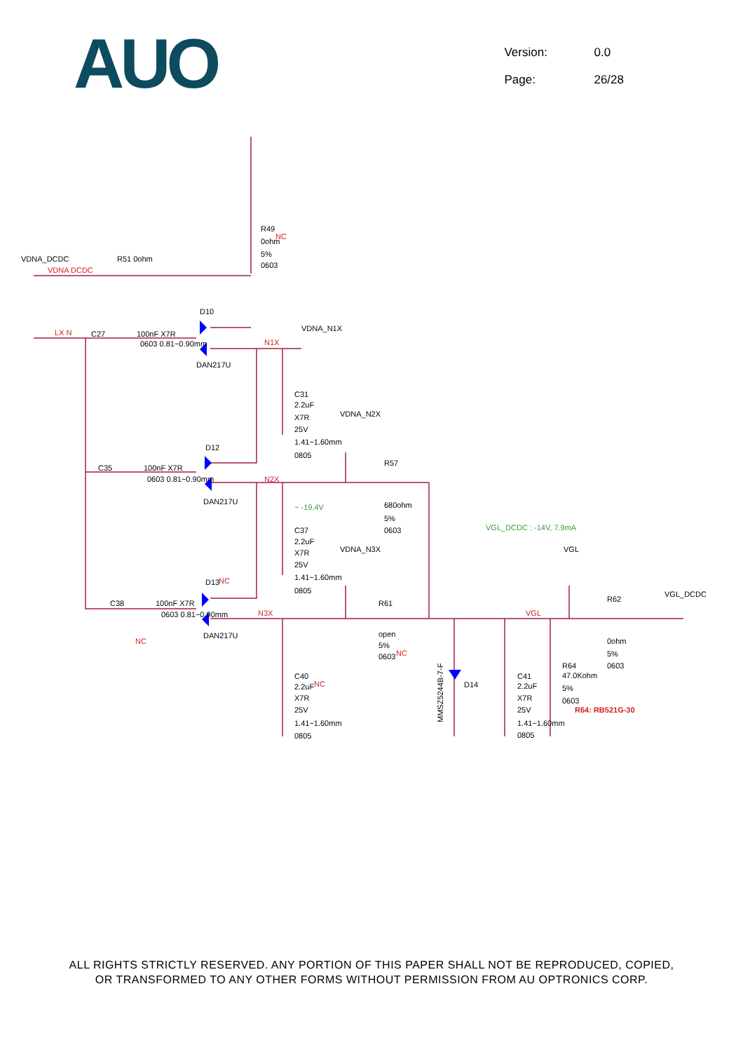AUO
Version: 0.0
Page: 26/28
VDNA_DCDC
R51 0ohm
R49
0ohm
5%
0603
D10
DAN217U
VDNA_N1X
C27
100nF X7R
0603 0.81~0.90mm
C31
2.2uF
X7R
25V
1.41~1.60mm
0805
VDNA_N2X
D12
C35
100nF X7R
0603 0.81~0.90mm
DAN217U
R57
680ohm
5%
0603
C37
2.2uF
X7R
25V
1.41~1.60mm
0805
VDNA_N3X
VGL
VGL_DCDC
R62
0ohm
5%
0603
D13
C38
100nF X7R
0603 0.81~0.90mm
DAN217U
R61
open
5%
0603
C40
2.2uF
X7R
25V
1.41~1.60mm
0805
D14
MMSZ5244B-7-F
C41
2.2uF
X7R
25V
1.41~1.60mm
0805
R64
47.0Kohm
5%
0603
VDNA DCDC
LX N
N1X
N2X
N3X
VGL
NC
NC
NC
NC
NC
R64: RB521G-30
~ -19.4V
VGL_DCDC : -14V, 7.9mA
ALL RIGHTS STRICTLY RESERVED. ANY PORTION OF THIS PAPER SHALL NOT BE REPRODUCED, COPIED,
OR TRANSFORMED TO ANY OTHER FORMS WITHOUT PERMISSION FROM AU OPTRONICS CORP.